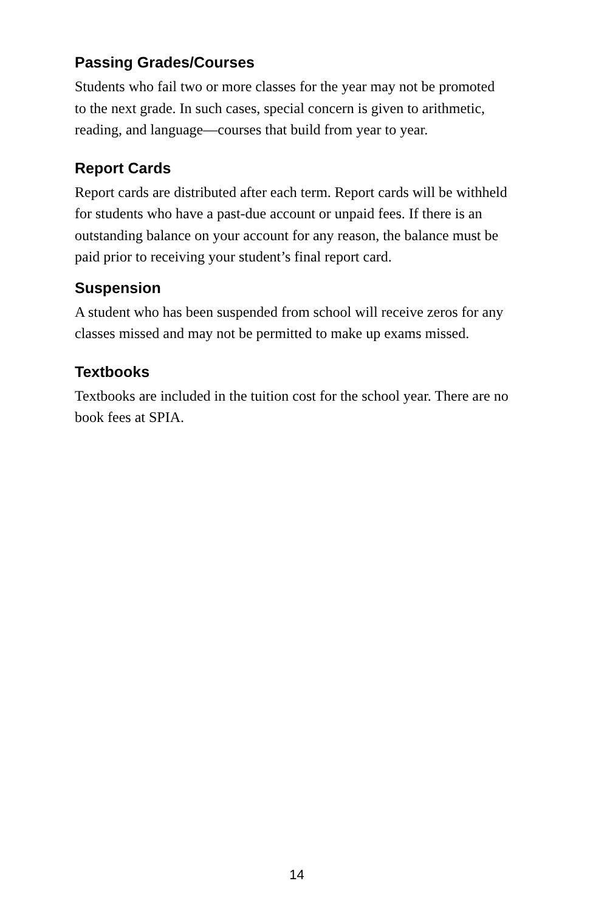Passing Grades/Courses
Students who fail two or more classes for the year may not be promoted to the next grade. In such cases, special concern is given to arithmetic, reading, and language—courses that build from year to year.
Report Cards
Report cards are distributed after each term. Report cards will be withheld for students who have a past-due account or unpaid fees. If there is an outstanding balance on your account for any reason, the balance must be paid prior to receiving your student’s final report card.
Suspension
A student who has been suspended from school will receive zeros for any classes missed and may not be permitted to make up exams missed.
Textbooks
Textbooks are included in the tuition cost for the school year. There are no book fees at SPIA.
14